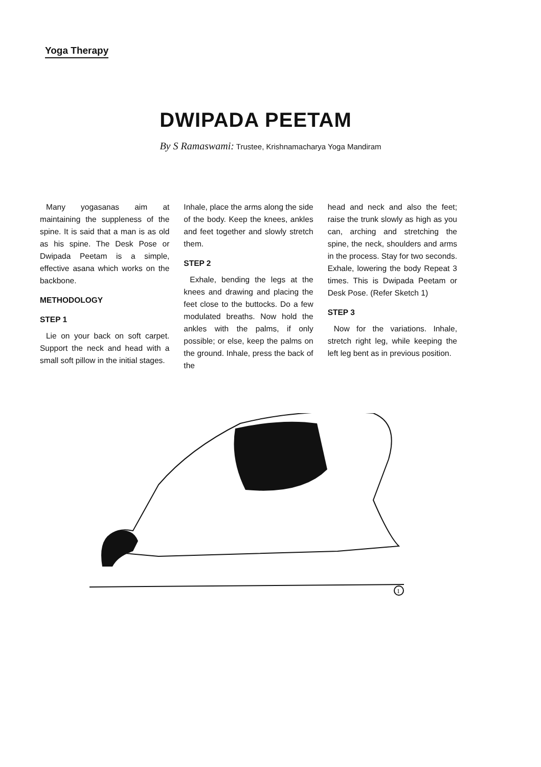Yoga Therapy
DWIPADA PEETAM
By S Ramaswami: Trustee, Krishnamacharya Yoga Mandiram
Many yogasanas aim at maintaining the suppleness of the spine. It is said that a man is as old as his spine. The Desk Pose or Dwipada Peetam is a simple, effective asana which works on the backbone.
METHODOLOGY
STEP 1
Lie on your back on soft carpet. Support the neck and head with a small soft pillow in the initial stages.
Inhale, place the arms along the side of the body. Keep the knees, ankles and feet together and slowly stretch them.
STEP 2
Exhale, bending the legs at the knees and drawing and placing the feet close to the buttocks. Do a few modulated breaths. Now hold the ankles with the palms, if only possible; or else, keep the palms on the ground. Inhale, press the back of the
head and neck and also the feet; raise the trunk slowly as high as you can, arching and stretching the spine, the neck, shoulders and arms in the process. Stay for two seconds. Exhale, lowering the body Repeat 3 times. This is Dwipada Peetam or Desk Pose. (Refer Sketch 1)
STEP 3
Now for the variations. Inhale, stretch right leg, while keeping the left leg bent as in previous position.
1